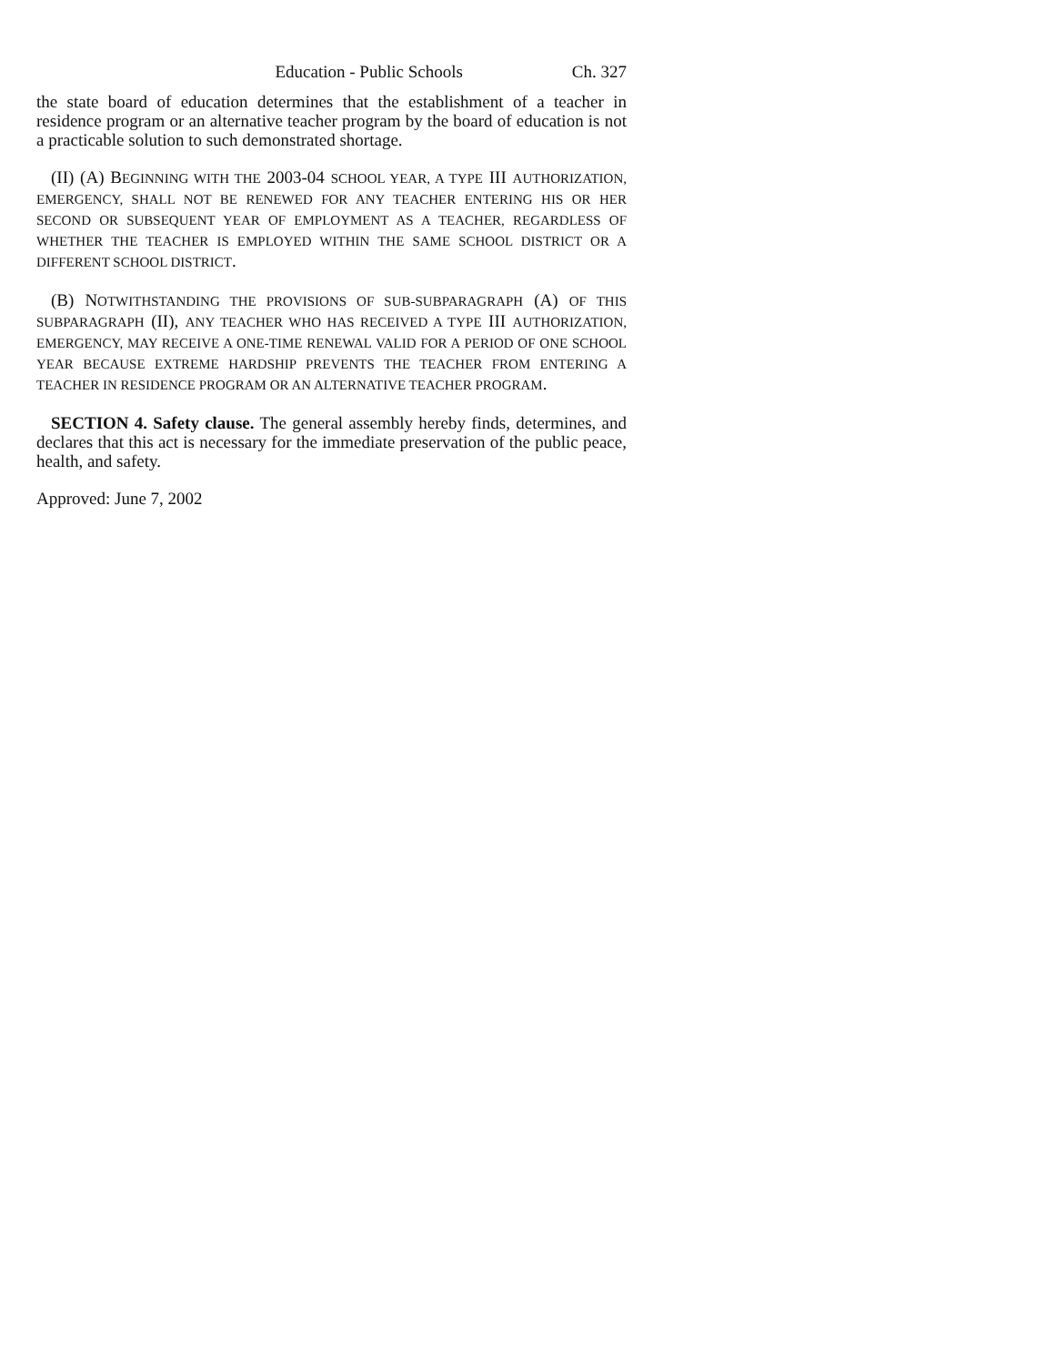Education - Public Schools Ch. 327
the state board of education determines that the establishment of a teacher in residence program or an alternative teacher program by the board of education is not a practicable solution to such demonstrated shortage.
(II) (A) BEGINNING WITH THE 2003-04 SCHOOL YEAR, A TYPE III AUTHORIZATION, EMERGENCY, SHALL NOT BE RENEWED FOR ANY TEACHER ENTERING HIS OR HER SECOND OR SUBSEQUENT YEAR OF EMPLOYMENT AS A TEACHER, REGARDLESS OF WHETHER THE TEACHER IS EMPLOYED WITHIN THE SAME SCHOOL DISTRICT OR A DIFFERENT SCHOOL DISTRICT.
(B) NOTWITHSTANDING THE PROVISIONS OF SUB-SUBPARAGRAPH (A) OF THIS SUBPARAGRAPH (II), ANY TEACHER WHO HAS RECEIVED A TYPE III AUTHORIZATION, EMERGENCY, MAY RECEIVE A ONE-TIME RENEWAL VALID FOR A PERIOD OF ONE SCHOOL YEAR BECAUSE EXTREME HARDSHIP PREVENTS THE TEACHER FROM ENTERING A TEACHER IN RESIDENCE PROGRAM OR AN ALTERNATIVE TEACHER PROGRAM.
SECTION 4. Safety clause. The general assembly hereby finds, determines, and declares that this act is necessary for the immediate preservation of the public peace, health, and safety.
Approved: June 7, 2002